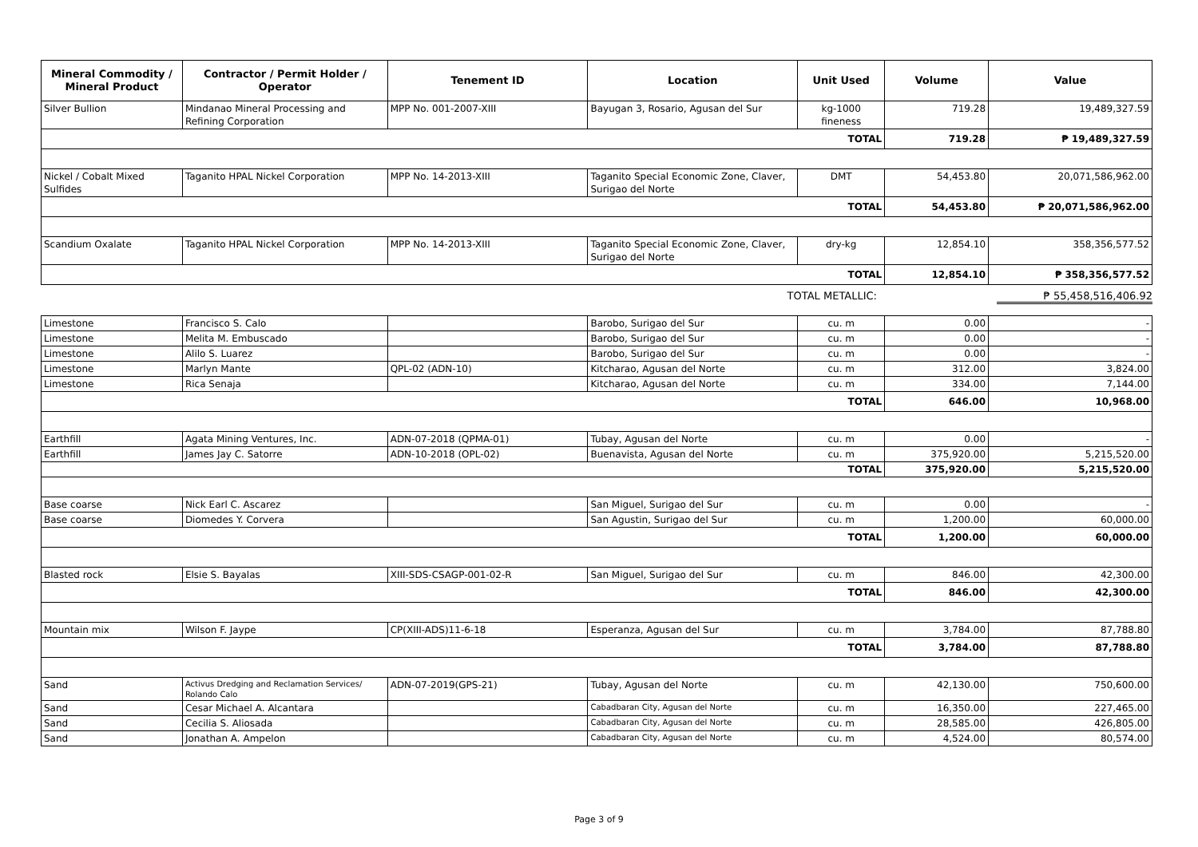| Mineral Commodity / Mineral Product | Contractor / Permit Holder / Operator | Tenement ID | Location | Unit Used | Volume | Value |
| --- | --- | --- | --- | --- | --- | --- |
| Silver Bullion | Mindanao Mineral Processing and Refining Corporation | MPP No. 001-2007-XIII | Bayugan 3, Rosario, Agusan del Sur | kg-1000 fineness | 719.28 | 19,489,327.59 |
| TOTAL | | | | | 719.28 | ₱ 19,489,327.59 |
| Nickel / Cobalt Mixed Sulfides | Taganito HPAL Nickel Corporation | MPP No. 14-2013-XIII | Taganito Special Economic Zone, Claver, Surigao del Norte | DMT | 54,453.80 | 20,071,586,962.00 |
| TOTAL | | | | | 54,453.80 | ₱ 20,071,586,962.00 |
| Scandium Oxalate | Taganito HPAL Nickel Corporation | MPP No. 14-2013-XIII | Taganito Special Economic Zone, Claver, Surigao del Norte | dry-kg | 12,854.10 | 358,356,577.52 |
| TOTAL | | | | | 12,854.10 | ₱ 358,356,577.52 |
TOTAL METALLIC: ₱ 55,458,516,406.92
| Limestone | Francisco S. Calo | | Barobo, Surigao del Sur | cu. m | 0.00 | - |
| Limestone | Melita M. Embuscado | | Barobo, Surigao del Sur | cu. m | 0.00 | - |
| Limestone | Alilo S. Luarez | | Barobo, Surigao del Sur | cu. m | 0.00 | - |
| Limestone | Marlyn Mante | QPL-02 (ADN-10) | Kitcharao, Agusan del Norte | cu. m | 312.00 | 3,824.00 |
| Limestone | Rica Senaja | | Kitcharao, Agusan del Norte | cu. m | 334.00 | 7,144.00 |
| TOTAL | | | | | 646.00 | 10,968.00 |
| Earthfill | Agata Mining Ventures, Inc. | ADN-07-2018 (QPMA-01) | Tubay, Agusan del Norte | cu. m | 0.00 | - |
| Earthfill | James Jay C. Satorre | ADN-10-2018 (OPL-02) | Buenavista, Agusan del Norte | cu. m | 375,920.00 | 5,215,520.00 |
| TOTAL | | | | | 375,920.00 | 5,215,520.00 |
| Base coarse | Nick Earl C. Ascarez | | San Miguel, Surigao del Sur | cu. m | 0.00 | - |
| Base coarse | Diomedes Y. Corvera | | San Agustin, Surigao del Sur | cu. m | 1,200.00 | 60,000.00 |
| TOTAL | | | | | 1,200.00 | 60,000.00 |
| Blasted rock | Elsie S. Bayalas | XIII-SDS-CSAGP-001-02-R | San Miguel, Surigao del Sur | cu. m | 846.00 | 42,300.00 |
| TOTAL | | | | | 846.00 | 42,300.00 |
| Mountain mix | Wilson F. Jaype | CP(XIII-ADS)11-6-18 | Esperanza, Agusan del Sur | cu. m | 3,784.00 | 87,788.80 |
| TOTAL | | | | | 3,784.00 | 87,788.80 |
| Sand | Activus Dredging and Reclamation Services/ Rolando Calo | ADN-07-2019(GPS-21) | Tubay, Agusan del Norte | cu. m | 42,130.00 | 750,600.00 |
| Sand | Cesar Michael A. Alcantara | | Cabadbaran City, Agusan del Norte | cu. m | 16,350.00 | 227,465.00 |
| Sand | Cecilia S. Aliosada | | Cabadbaran City, Agusan del Norte | cu. m | 28,585.00 | 426,805.00 |
| Sand | Jonathan A. Ampelon | | Cabadbaran City, Agusan del Norte | cu. m | 4,524.00 | 80,574.00 |
Page 3 of 9